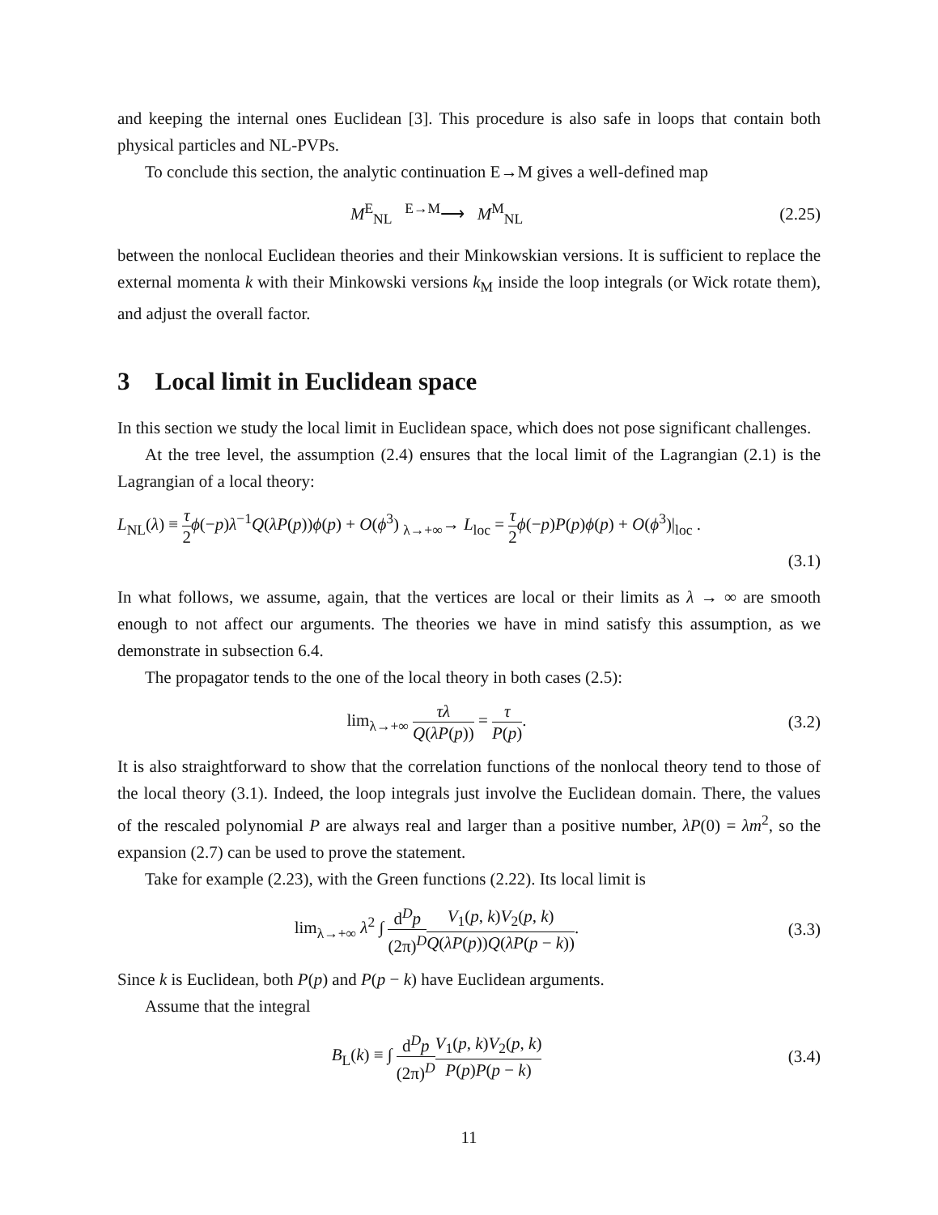and keeping the internal ones Euclidean [3]. This procedure is also safe in loops that contain both physical particles and NL-PVPs.
To conclude this section, the analytic continuation E→M gives a well-defined map
M<sup>E</sup><sub>NL</sub> <sup>E→M</sup>⟶ M<sup>M</sup><sub>NL</sub> (2.25)
between the nonlocal Euclidean theories and their Minkowskian versions. It is sufficient to replace the external momenta k with their Minkowski versions k<sub>M</sub> inside the loop integrals (or Wick rotate them), and adjust the overall factor.
3 Local limit in Euclidean space
In this section we study the local limit in Euclidean space, which does not pose significant challenges.
At the tree level, the assumption (2.4) ensures that the local limit of the Lagrangian (2.1) is the Lagrangian of a local theory:
L<sub>NL</sub>(λ) ≡ τ 2 ϕ(−p)λ<sup>−1</sup>Q(λP(p))ϕ(p) + O(ϕ<sup>3</sup>) <sub>λ→+∞</sub>→ L<sub>loc</sub> = τ 2 ϕ(−p)P(p)ϕ(p) + O(ϕ<sup>3</sup>)|<sub>loc</sub> .
(3.1)
In what follows, we assume, again, that the vertices are local or their limits as λ → ∞ are smooth enough to not affect our arguments. The theories we have in mind satisfy this assumption, as we demonstrate in subsection 6.4.
The propagator tends to the one of the local theory in both cases (2.5):
lim<sub>λ→+∞</sub> τλ Q(λP(p)) = τ P(p). (3.2)
It is also straightforward to show that the correlation functions of the nonlocal theory tend to those of the local theory (3.1). Indeed, the loop integrals just involve the Euclidean domain. There, the values of the rescaled polynomial P are always real and larger than a positive number, λP(0) = λm<sup>2</sup>, so the expansion (2.7) can be used to prove the statement.
Take for example (2.23), with the Green functions (2.22). Its local limit is
lim<sub>λ→+∞</sub> λ<sup>2</sup> ∫ d<sup>D</sup>p (2π)<sup>D</sup> V<sub>1</sub>(p, k)V<sub>2</sub>(p, k) Q(λP(p))Q(λP(p − k)).
(3.3)
Since k is Euclidean, both P(p) and P(p − k) have Euclidean arguments.
Assume that the integral
B<sub>L</sub>(k) ≡ ∫ d<sup>D</sup>p (2π)<sup>D</sup> V<sub>1</sub>(p, k)V<sub>2</sub>(p, k) P(p)P(p − k)
(3.4)
11